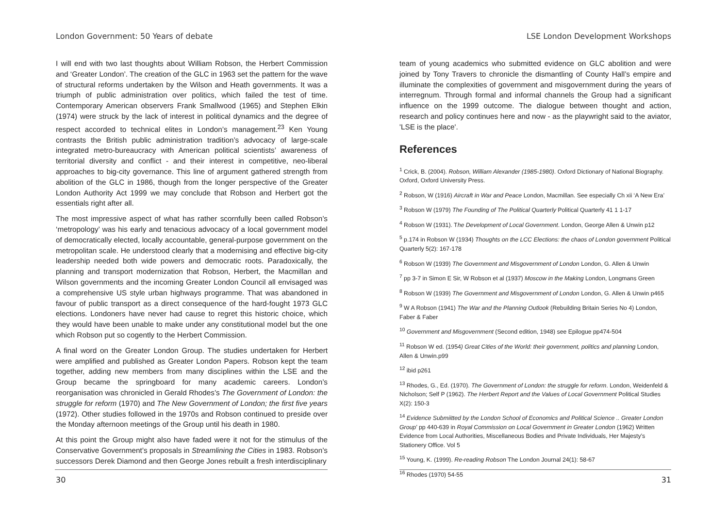London Government: 50 Years of debate
I will end with two last thoughts about William Robson, the Herbert Commission and ‘Greater London’. The creation of the GLC in 1963 set the pattern for the wave of structural reforms undertaken by the Wilson and Heath governments. It was a triumph of public administration over politics, which failed the test of time. Contemporary American observers Frank Smallwood (1965) and Stephen Elkin (1974) were struck by the lack of interest in political dynamics and the degree of respect accorded to technical elites in London’s management.<sup>23</sup> Ken Young contrasts the British public administration tradition’s advocacy of large-scale integrated metro-bureaucracy with American political scientists’ awareness of territorial diversity and conflict - and their interest in competitive, neo-liberal approaches to big-city governance. This line of argument gathered strength from abolition of the GLC in 1986, though from the longer perspective of the Greater London Authority Act 1999 we may conclude that Robson and Herbert got the essentials right after all.
The most impressive aspect of what has rather scornfully been called Robson’s ‘metropology’ was his early and tenacious advocacy of a local government model of democratically elected, locally accountable, general-purpose government on the metropolitan scale. He understood clearly that a modernising and effective big-city leadership needed both wide powers and democratic roots. Paradoxically, the planning and transport modernization that Robson, Herbert, the Macmillan and Wilson governments and the incoming Greater London Council all envisaged was a comprehensive US style urban highways programme. That was abandoned in favour of public transport as a direct consequence of the hard-fought 1973 GLC elections. Londoners have never had cause to regret this historic choice, which they would have been unable to make under any constitutional model but the one which Robson put so cogently to the Herbert Commission.
A final word on the Greater London Group. The studies undertaken for Herbert were amplified and published as Greater London Papers. Robson kept the team together, adding new members from many disciplines within the LSE and the Group became the springboard for many academic careers. London’s reorganisation was chronicled in Gerald Rhodes’s The Government of London: the struggle for reform (1970) and The New Government of London; the first five years (1972). Other studies followed in the 1970s and Robson continued to preside over the Monday afternoon meetings of the Group until his death in 1980.
At this point the Group might also have faded were it not for the stimulus of the Conservative Government’s proposals in Streamlining the Cities in 1983. Robson’s successors Derek Diamond and then George Jones rebuilt a fresh interdisciplinary
30
LSE London Development Workshops
team of young academics who submitted evidence on GLC abolition and were joined by Tony Travers to chronicle the dismantling of County Hall’s empire and illuminate the complexities of government and misgovernment during the years of interregnum. Through formal and informal channels the Group had a significant influence on the 1999 outcome. The dialogue between thought and action, research and policy continues here and now - as the playwright said to the aviator, 'LSE is the place'.
References
<sup>1</sup> Crick, B. (2004). Robson, William Alexander (1985-1980). Oxford Dictionary of National Biography. Oxford, Oxford University Press.
<sup>2</sup> Robson, W (1916) Aircraft in War and Peace London, Macmillan. See especially Ch xii ‘A New Era’
<sup>3</sup> Robson W (1979) The Founding of The Political Quarterly Political Quarterly 41 1 1-17
<sup>4</sup> Robson W (1931). The Development of Local Government. London, George Allen & Unwin p12
<sup>5</sup> p.174 in Robson W (1934) Thoughts on the LCC Elections: the chaos of London government Political Quarterly 5(2): 167-178
<sup>6</sup> Robson W (1939) The Government and Misgovernment of London London, G. Allen & Unwin
<sup>7</sup> pp 3-7 in Simon E Sir, W Robson et al (1937) Moscow in the Making London, Longmans Green
<sup>8</sup> Robson W (1939) The Government and Misgovernment of London London, G. Allen & Unwin p465
<sup>9</sup> W A Robson (1941) The War and the Planning Outlook (Rebuilding Britain Series No 4) London, Faber & Faber
<sup>10</sup> Government and Misgovernment (Second edition, 1948) see Epilogue pp474-504
<sup>11</sup> Robson W ed. (1954) Great Cities of the World: their government, politics and planning London, Allen & Unwin.p99
<sup>12</sup> ibid p261
<sup>13</sup> Rhodes, G., Ed. (1970). The Government of London: the struggle for reform. London, Weidenfeld & Nicholson; Self P (1962). The Herbert Report and the Values of Local Government Political Studies X(2): 150-3
<sup>14</sup> Evidence Submiitted by the London School of Economics and Political Science .. Greater London Group’ pp 440-639 in Royal Commission on Local Government in Greater London (1962) Written Evidence from Local Authorities, Miscellaneous Bodies and Private Individuals, Her Majesty’s Stationery Office. Vol 5
<sup>15</sup> Young, K. (1999). Re-reading Robson The London Journal 24(1): 58-67
<sup>16</sup> Rhodes (1970) 54-55
31